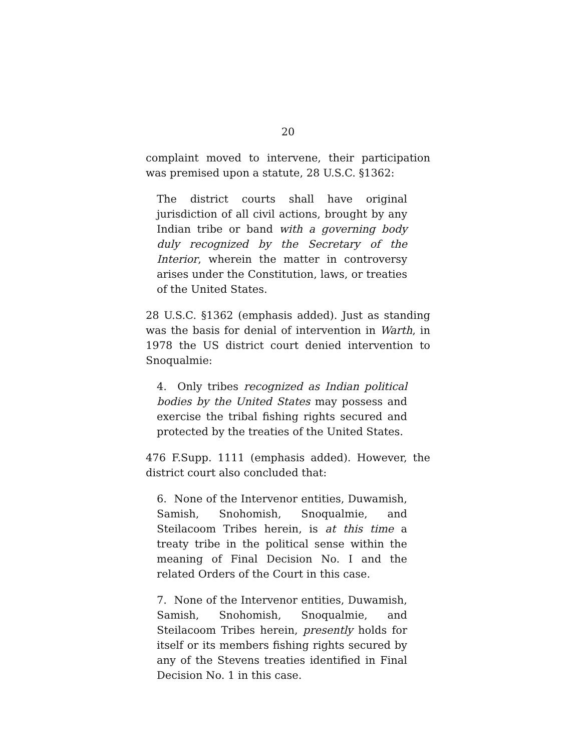20
complaint moved to intervene, their participation was premised upon a statute, 28 U.S.C. §1362:
The district courts shall have original jurisdiction of all civil actions, brought by any Indian tribe or band with a governing body duly recognized by the Secretary of the Interior, wherein the matter in controversy arises under the Constitution, laws, or treaties of the United States.
28 U.S.C. §1362 (emphasis added). Just as standing was the basis for denial of intervention in Warth, in 1978 the US district court denied intervention to Snoqualmie:
4. Only tribes recognized as Indian political bodies by the United States may possess and exercise the tribal fishing rights secured and protected by the treaties of the United States.
476 F.Supp. 1111 (emphasis added). However, the district court also concluded that:
6. None of the Intervenor entities, Duwamish, Samish, Snohomish, Snoqualmie, and Steilacoom Tribes herein, is at this time a treaty tribe in the political sense within the meaning of Final Decision No. I and the related Orders of the Court in this case.
7. None of the Intervenor entities, Duwamish, Samish, Snohomish, Snoqualmie, and Steilacoom Tribes herein, presently holds for itself or its members fishing rights secured by any of the Stevens treaties identified in Final Decision No. 1 in this case.